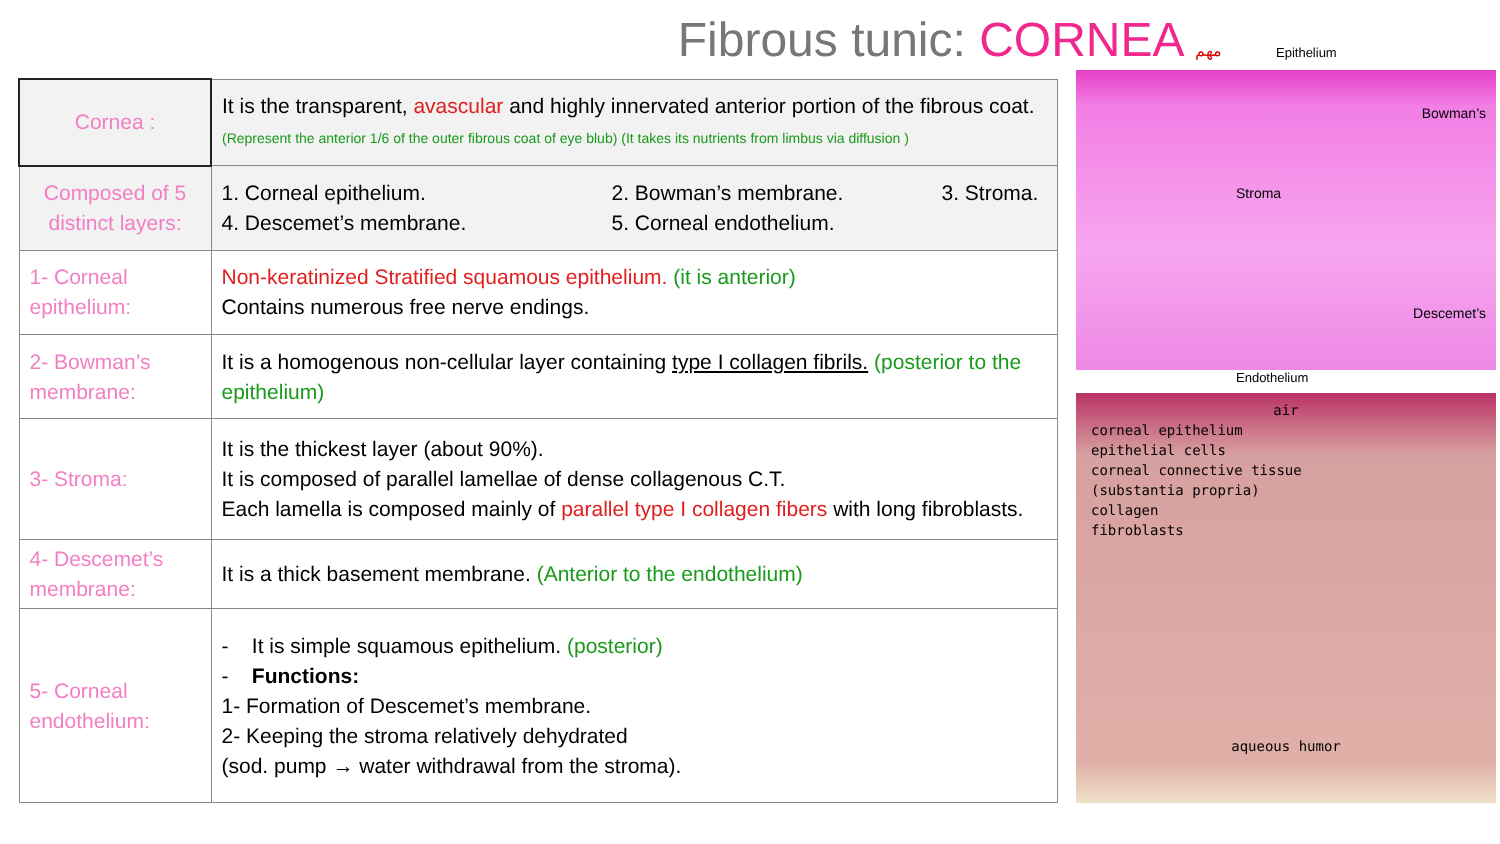Fibrous tunic: CORNEA مهم
| Cornea : | It is the transparent, avascular and highly innervated anterior portion of the fibrous coat. (Represent the anterior 1/6 of the outer fibrous coat of eye blub) (It takes its nutrients from limbus via diffusion ) |
| Composed of 5 distinct layers: | 1. Corneal epithelium. 2. Bowman’s membrane. 3. Stroma. 4. Descemet’s membrane. 5. Corneal endothelium. |
| 1- Corneal epithelium: | Non-keratinized Stratified squamous epithelium. (it is anterior) Contains numerous free nerve endings. |
| 2- Bowman’s membrane: | It is a homogenous non-cellular layer containing type I collagen fibrils. (posterior to the epithelium) |
| 3- Stroma: | It is the thickest layer (about 90%). It is composed of parallel lamellae of dense collagenous C.T. Each lamella is composed mainly of parallel type I collagen fibers with long fibroblasts. |
| 4- Descemet’s membrane: | It is a thick basement membrane. (Anterior to the endothelium) |
| 5- Corneal endothelium: | - It is simple squamous epithelium. (posterior) - Functions: 1- Formation of Descemet’s membrane. 2- Keeping the stroma relatively dehydrated (sod. pump → water withdrawal from the stroma). |
Epithelium
Bowman’s
Stroma
Descemet’s
Endothelium
air
corneal epithelium
epithelial cells
corneal connective tissue
(substantia propria)
collagen
fibroblasts
aqueous humor